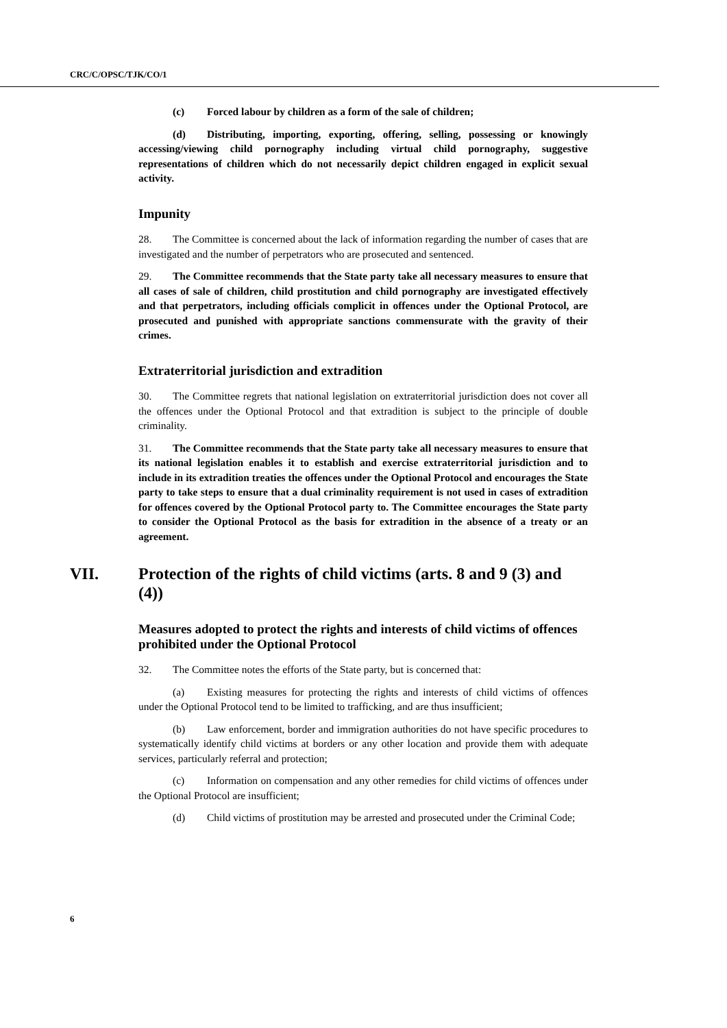CRC/C/OPSC/TJK/CO/1
(c) Forced labour by children as a form of the sale of children;
(d) Distributing, importing, exporting, offering, selling, possessing or knowingly accessing/viewing child pornography including virtual child pornography, suggestive representations of children which do not necessarily depict children engaged in explicit sexual activity.
Impunity
28. The Committee is concerned about the lack of information regarding the number of cases that are investigated and the number of perpetrators who are prosecuted and sentenced.
29. The Committee recommends that the State party take all necessary measures to ensure that all cases of sale of children, child prostitution and child pornography are investigated effectively and that perpetrators, including officials complicit in offences under the Optional Protocol, are prosecuted and punished with appropriate sanctions commensurate with the gravity of their crimes.
Extraterritorial jurisdiction and extradition
30. The Committee regrets that national legislation on extraterritorial jurisdiction does not cover all the offences under the Optional Protocol and that extradition is subject to the principle of double criminality.
31. The Committee recommends that the State party take all necessary measures to ensure that its national legislation enables it to establish and exercise extraterritorial jurisdiction and to include in its extradition treaties the offences under the Optional Protocol and encourages the State party to take steps to ensure that a dual criminality requirement is not used in cases of extradition for offences covered by the Optional Protocol party to. The Committee encourages the State party to consider the Optional Protocol as the basis for extradition in the absence of a treaty or an agreement.
VII. Protection of the rights of child victims (arts. 8 and 9 (3) and (4))
Measures adopted to protect the rights and interests of child victims of offences prohibited under the Optional Protocol
32. The Committee notes the efforts of the State party, but is concerned that:
(a) Existing measures for protecting the rights and interests of child victims of offences under the Optional Protocol tend to be limited to trafficking, and are thus insufficient;
(b) Law enforcement, border and immigration authorities do not have specific procedures to systematically identify child victims at borders or any other location and provide them with adequate services, particularly referral and protection;
(c) Information on compensation and any other remedies for child victims of offences under the Optional Protocol are insufficient;
(d) Child victims of prostitution may be arrested and prosecuted under the Criminal Code;
6